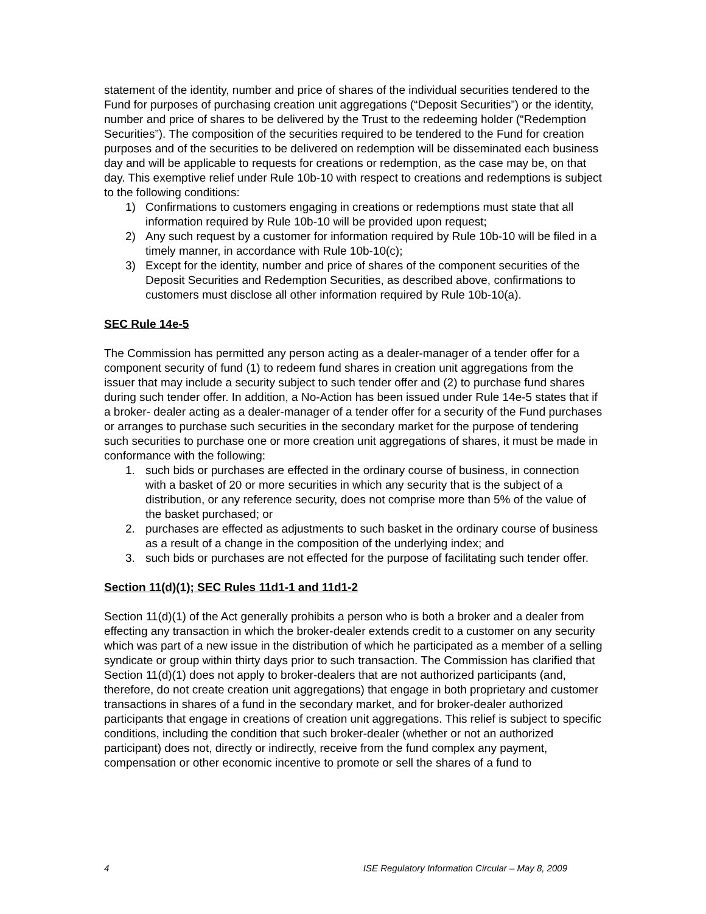statement of the identity, number and price of shares of the individual securities tendered to the Fund for purposes of purchasing creation unit aggregations (“Deposit Securities”) or the identity, number and price of shares to be delivered by the Trust to the redeeming holder (“Redemption Securities”). The composition of the securities required to be tendered to the Fund for creation purposes and of the securities to be delivered on redemption will be disseminated each business day and will be applicable to requests for creations or redemption, as the case may be, on that day. This exemptive relief under Rule 10b-10 with respect to creations and redemptions is subject to the following conditions:
1) Confirmations to customers engaging in creations or redemptions must state that all information required by Rule 10b-10 will be provided upon request;
2) Any such request by a customer for information required by Rule 10b-10 will be filed in a timely manner, in accordance with Rule 10b-10(c);
3) Except for the identity, number and price of shares of the component securities of the Deposit Securities and Redemption Securities, as described above, confirmations to customers must disclose all other information required by Rule 10b-10(a).
SEC Rule 14e-5
The Commission has permitted any person acting as a dealer-manager of a tender offer for a component security of fund (1) to redeem fund shares in creation unit aggregations from the issuer that may include a security subject to such tender offer and (2) to purchase fund shares during such tender offer. In addition, a No-Action has been issued under Rule 14e-5 states that if a broker- dealer acting as a dealer-manager of a tender offer for a security of the Fund purchases or arranges to purchase such securities in the secondary market for the purpose of tendering such securities to purchase one or more creation unit aggregations of shares, it must be made in conformance with the following:
1. such bids or purchases are effected in the ordinary course of business, in connection with a basket of 20 or more securities in which any security that is the subject of a distribution, or any reference security, does not comprise more than 5% of the value of the basket purchased; or
2. purchases are effected as adjustments to such basket in the ordinary course of business as a result of a change in the composition of the underlying index; and
3. such bids or purchases are not effected for the purpose of facilitating such tender offer.
Section 11(d)(1); SEC Rules 11d1-1 and 11d1-2
Section 11(d)(1) of the Act generally prohibits a person who is both a broker and a dealer from effecting any transaction in which the broker-dealer extends credit to a customer on any security which was part of a new issue in the distribution of which he participated as a member of a selling syndicate or group within thirty days prior to such transaction. The Commission has clarified that Section 11(d)(1) does not apply to broker-dealers that are not authorized participants (and, therefore, do not create creation unit aggregations) that engage in both proprietary and customer transactions in shares of a fund in the secondary market, and for broker-dealer authorized participants that engage in creations of creation unit aggregations. This relief is subject to specific conditions, including the condition that such broker-dealer (whether or not an authorized participant) does not, directly or indirectly, receive from the fund complex any payment, compensation or other economic incentive to promote or sell the shares of a fund to
4 ISE Regulatory Information Circular – May 8, 2009